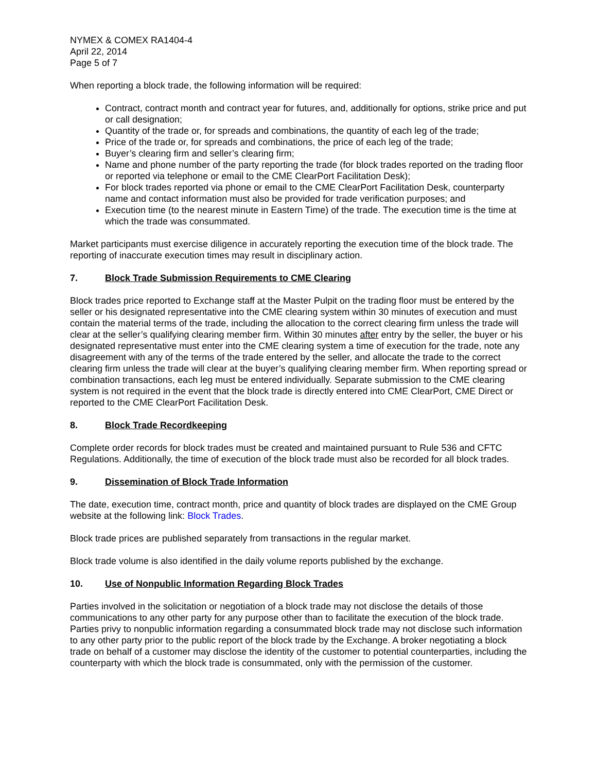NYMEX & COMEX RA1404-4
April 22, 2014
Page 5 of 7
When reporting a block trade, the following information will be required:
Contract, contract month and contract year for futures, and, additionally for options, strike price and put or call designation;
Quantity of the trade or, for spreads and combinations, the quantity of each leg of the trade;
Price of the trade or, for spreads and combinations, the price of each leg of the trade;
Buyer’s clearing firm and seller’s clearing firm;
Name and phone number of the party reporting the trade (for block trades reported on the trading floor or reported via telephone or email to the CME ClearPort Facilitation Desk);
For block trades reported via phone or email to the CME ClearPort Facilitation Desk, counterparty name and contact information must also be provided for trade verification purposes; and
Execution time (to the nearest minute in Eastern Time) of the trade. The execution time is the time at which the trade was consummated.
Market participants must exercise diligence in accurately reporting the execution time of the block trade. The reporting of inaccurate execution times may result in disciplinary action.
7. Block Trade Submission Requirements to CME Clearing
Block trades price reported to Exchange staff at the Master Pulpit on the trading floor must be entered by the seller or his designated representative into the CME clearing system within 30 minutes of execution and must contain the material terms of the trade, including the allocation to the correct clearing firm unless the trade will clear at the seller’s qualifying clearing member firm. Within 30 minutes after entry by the seller, the buyer or his designated representative must enter into the CME clearing system a time of execution for the trade, note any disagreement with any of the terms of the trade entered by the seller, and allocate the trade to the correct clearing firm unless the trade will clear at the buyer’s qualifying clearing member firm. When reporting spread or combination transactions, each leg must be entered individually. Separate submission to the CME clearing system is not required in the event that the block trade is directly entered into CME ClearPort, CME Direct or reported to the CME ClearPort Facilitation Desk.
8. Block Trade Recordkeeping
Complete order records for block trades must be created and maintained pursuant to Rule 536 and CFTC Regulations. Additionally, the time of execution of the block trade must also be recorded for all block trades.
9. Dissemination of Block Trade Information
The date, execution time, contract month, price and quantity of block trades are displayed on the CME Group website at the following link: Block Trades.
Block trade prices are published separately from transactions in the regular market.
Block trade volume is also identified in the daily volume reports published by the exchange.
10. Use of Nonpublic Information Regarding Block Trades
Parties involved in the solicitation or negotiation of a block trade may not disclose the details of those communications to any other party for any purpose other than to facilitate the execution of the block trade. Parties privy to nonpublic information regarding a consummated block trade may not disclose such information to any other party prior to the public report of the block trade by the Exchange. A broker negotiating a block trade on behalf of a customer may disclose the identity of the customer to potential counterparties, including the counterparty with which the block trade is consummated, only with the permission of the customer.